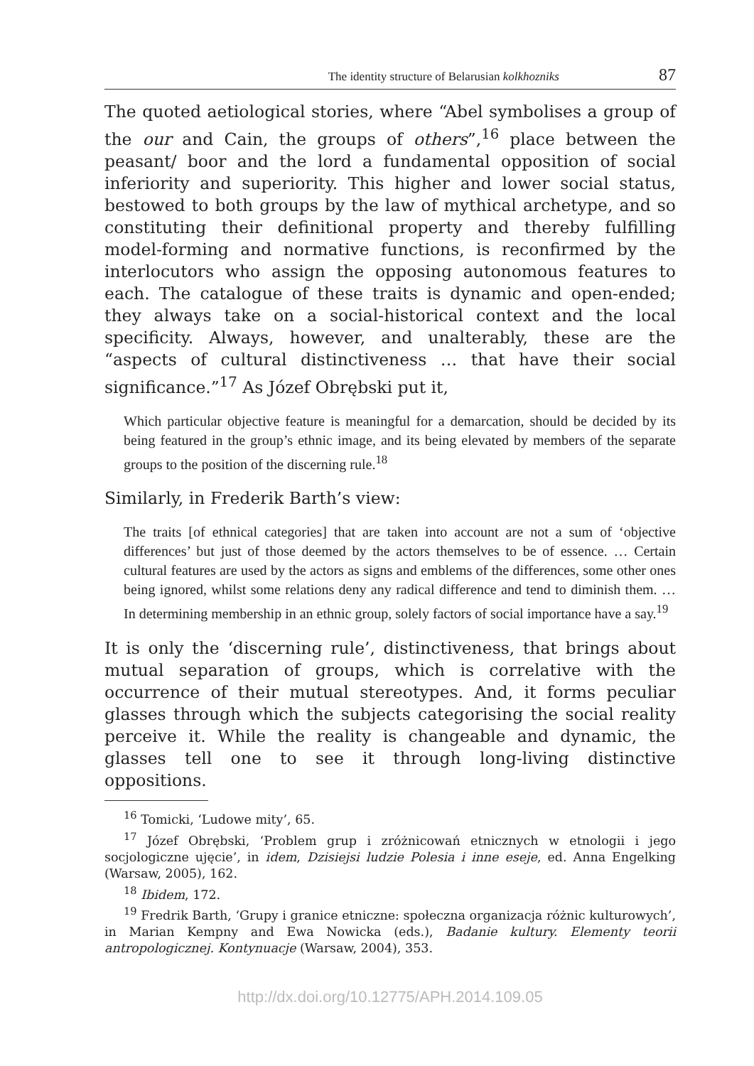The identity structure of Belarusian kolkhozniks 87
The quoted aetiological stories, where “Abel symbolises a group of the our and Cain, the groups of others”,<sup>16</sup> place between the peasant/ boor and the lord a fundamental opposition of social inferiority and superiority. This higher and lower social status, bestowed to both groups by the law of mythical archetype, and so constituting their definitional property and thereby fulfilling model-forming and normative functions, is reconfirmed by the interlocutors who assign the opposing autonomous features to each. The catalogue of these traits is dynamic and open-ended; they always take on a social-historical context and the local specificity. Always, however, and unalterably, these are the “aspects of cultural distinctiveness … that have their social significance.”<sup>17</sup> As Józef Obrębski put it,
Which particular objective feature is meaningful for a demarcation, should be decided by its being featured in the group’s ethnic image, and its being elevated by members of the separate groups to the position of the discerning rule.<sup>18</sup>
Similarly, in Frederik Barth’s view:
The traits [of ethnical categories] that are taken into account are not a sum of ‘objective differences’ but just of those deemed by the actors themselves to be of essence. … Certain cultural features are used by the actors as signs and emblems of the differences, some other ones being ignored, whilst some relations deny any radical difference and tend to diminish them. … In determining membership in an ethnic group, solely factors of social importance have a say.<sup>19</sup>
It is only the ‘discerning rule’, distinctiveness, that brings about mutual separation of groups, which is correlative with the occurrence of their mutual stereotypes. And, it forms peculiar glasses through which the subjects categorising the social reality perceive it. While the reality is changeable and dynamic, the glasses tell one to see it through long-living distinctive oppositions.
<sup>16</sup> Tomicki, ‘Ludowe mity’, 65.
<sup>17</sup> Józef Obrębski, ‘Problem grup i zróżnicowań etnicznych w etnologii i jego socjologiczne ujęcie’, in idem, Dzisiejsi ludzie Polesia i inne eseje, ed. Anna Engelking (Warsaw, 2005), 162.
<sup>18</sup> Ibidem, 172.
<sup>19</sup> Fredrik Barth, ‘Grupy i granice etniczne: społeczna organizacja różnic kulturowych’, in Marian Kempny and Ewa Nowicka (eds.), Badanie kultury. Elementy teorii antropologicznej. Kontynuacje (Warsaw, 2004), 353.
http://dx.doi.org/10.12775/APH.2014.109.05